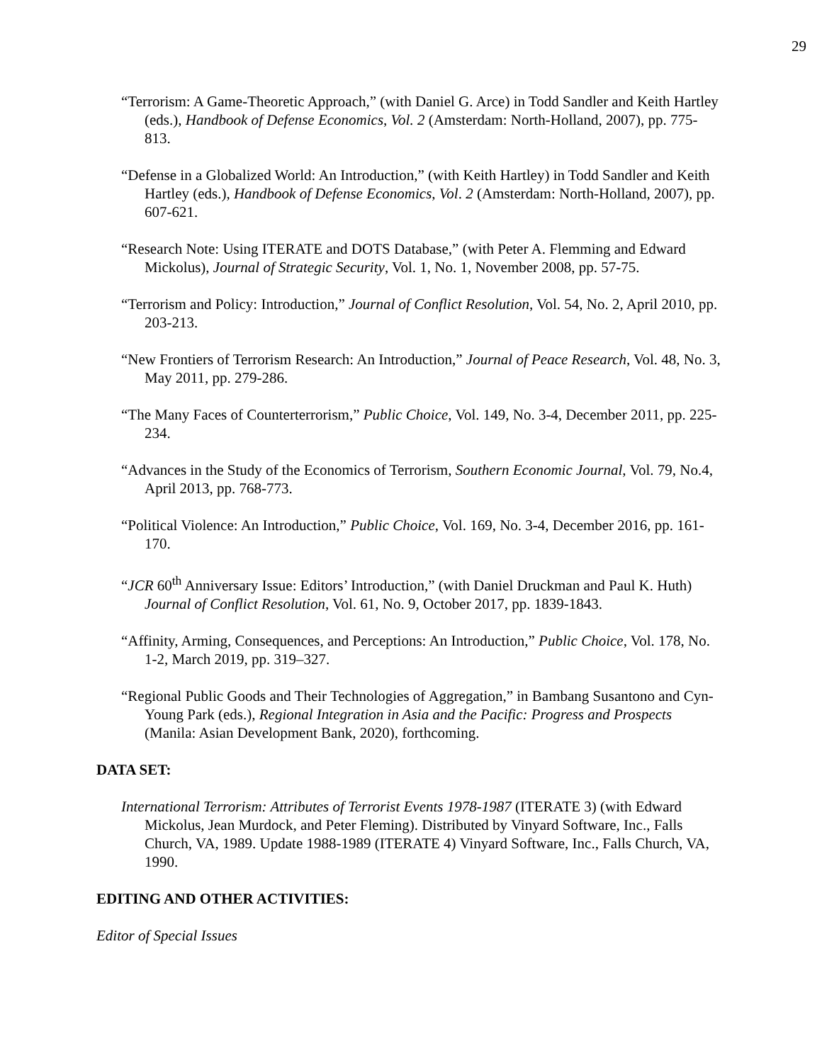29
“Terrorism: A Game-Theoretic Approach,” (with Daniel G. Arce) in Todd Sandler and Keith Hartley (eds.), Handbook of Defense Economics, Vol. 2 (Amsterdam: North-Holland, 2007), pp. 775-813.
“Defense in a Globalized World: An Introduction,” (with Keith Hartley) in Todd Sandler and Keith Hartley (eds.), Handbook of Defense Economics, Vol. 2 (Amsterdam: North-Holland, 2007), pp. 607-621.
“Research Note: Using ITERATE and DOTS Database,” (with Peter A. Flemming and Edward Mickolus), Journal of Strategic Security, Vol. 1, No. 1, November 2008, pp. 57-75.
“Terrorism and Policy: Introduction,” Journal of Conflict Resolution, Vol. 54, No. 2, April 2010, pp. 203-213.
“New Frontiers of Terrorism Research: An Introduction,” Journal of Peace Research, Vol. 48, No. 3, May 2011, pp. 279-286.
“The Many Faces of Counterterrorism,” Public Choice, Vol. 149, No. 3-4, December 2011, pp. 225-234.
“Advances in the Study of the Economics of Terrorism, Southern Economic Journal, Vol. 79, No.4, April 2013, pp. 768-773.
“Political Violence: An Introduction,” Public Choice, Vol. 169, No. 3-4, December 2016, pp. 161-170.
“JCR 60<sup>th</sup> Anniversary Issue: Editors’ Introduction,” (with Daniel Druckman and Paul K. Huth) Journal of Conflict Resolution, Vol. 61, No. 9, October 2017, pp. 1839-1843.
“Affinity, Arming, Consequences, and Perceptions: An Introduction,” Public Choice, Vol. 178, No. 1-2, March 2019, pp. 319–327.
“Regional Public Goods and Their Technologies of Aggregation,” in Bambang Susantono and Cyn-Young Park (eds.), Regional Integration in Asia and the Pacific: Progress and Prospects (Manila: Asian Development Bank, 2020), forthcoming.
DATA SET:
International Terrorism: Attributes of Terrorist Events 1978-1987 (ITERATE 3) (with Edward Mickolus, Jean Murdock, and Peter Fleming). Distributed by Vinyard Software, Inc., Falls Church, VA, 1989. Update 1988-1989 (ITERATE 4) Vinyard Software, Inc., Falls Church, VA, 1990.
EDITING AND OTHER ACTIVITIES:
Editor of Special Issues